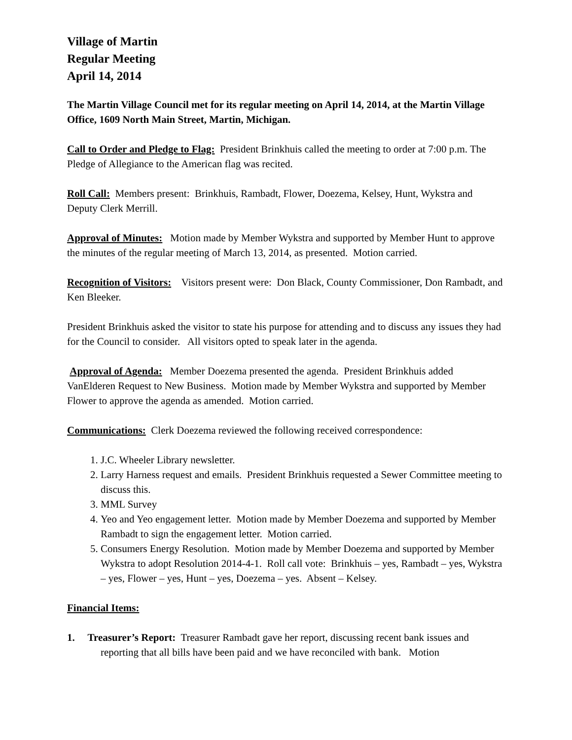Village of Martin
Regular Meeting
April 14, 2014
The Martin Village Council met for its regular meeting on April 14, 2014, at the Martin Village Office, 1609 North Main Street, Martin, Michigan.
Call to Order and Pledge to Flag: President Brinkhuis called the meeting to order at 7:00 p.m. The Pledge of Allegiance to the American flag was recited.
Roll Call: Members present: Brinkhuis, Rambadt, Flower, Doezema, Kelsey, Hunt, Wykstra and Deputy Clerk Merrill.
Approval of Minutes: Motion made by Member Wykstra and supported by Member Hunt to approve the minutes of the regular meeting of March 13, 2014, as presented. Motion carried.
Recognition of Visitors: Visitors present were: Don Black, County Commissioner, Don Rambadt, and Ken Bleeker.
President Brinkhuis asked the visitor to state his purpose for attending and to discuss any issues they had for the Council to consider. All visitors opted to speak later in the agenda.
Approval of Agenda: Member Doezema presented the agenda. President Brinkhuis added VanElderen Request to New Business. Motion made by Member Wykstra and supported by Member Flower to approve the agenda as amended. Motion carried.
Communications: Clerk Doezema reviewed the following received correspondence:
1. J.C. Wheeler Library newsletter.
2. Larry Harness request and emails. President Brinkhuis requested a Sewer Committee meeting to discuss this.
3. MML Survey
4. Yeo and Yeo engagement letter. Motion made by Member Doezema and supported by Member Rambadt to sign the engagement letter. Motion carried.
5. Consumers Energy Resolution. Motion made by Member Doezema and supported by Member Wykstra to adopt Resolution 2014-4-1. Roll call vote: Brinkhuis – yes, Rambadt – yes, Wykstra – yes, Flower – yes, Hunt – yes, Doezema – yes. Absent – Kelsey.
Financial Items:
1. Treasurer’s Report: Treasurer Rambadt gave her report, discussing recent bank issues and reporting that all bills have been paid and we have reconciled with bank. Motion